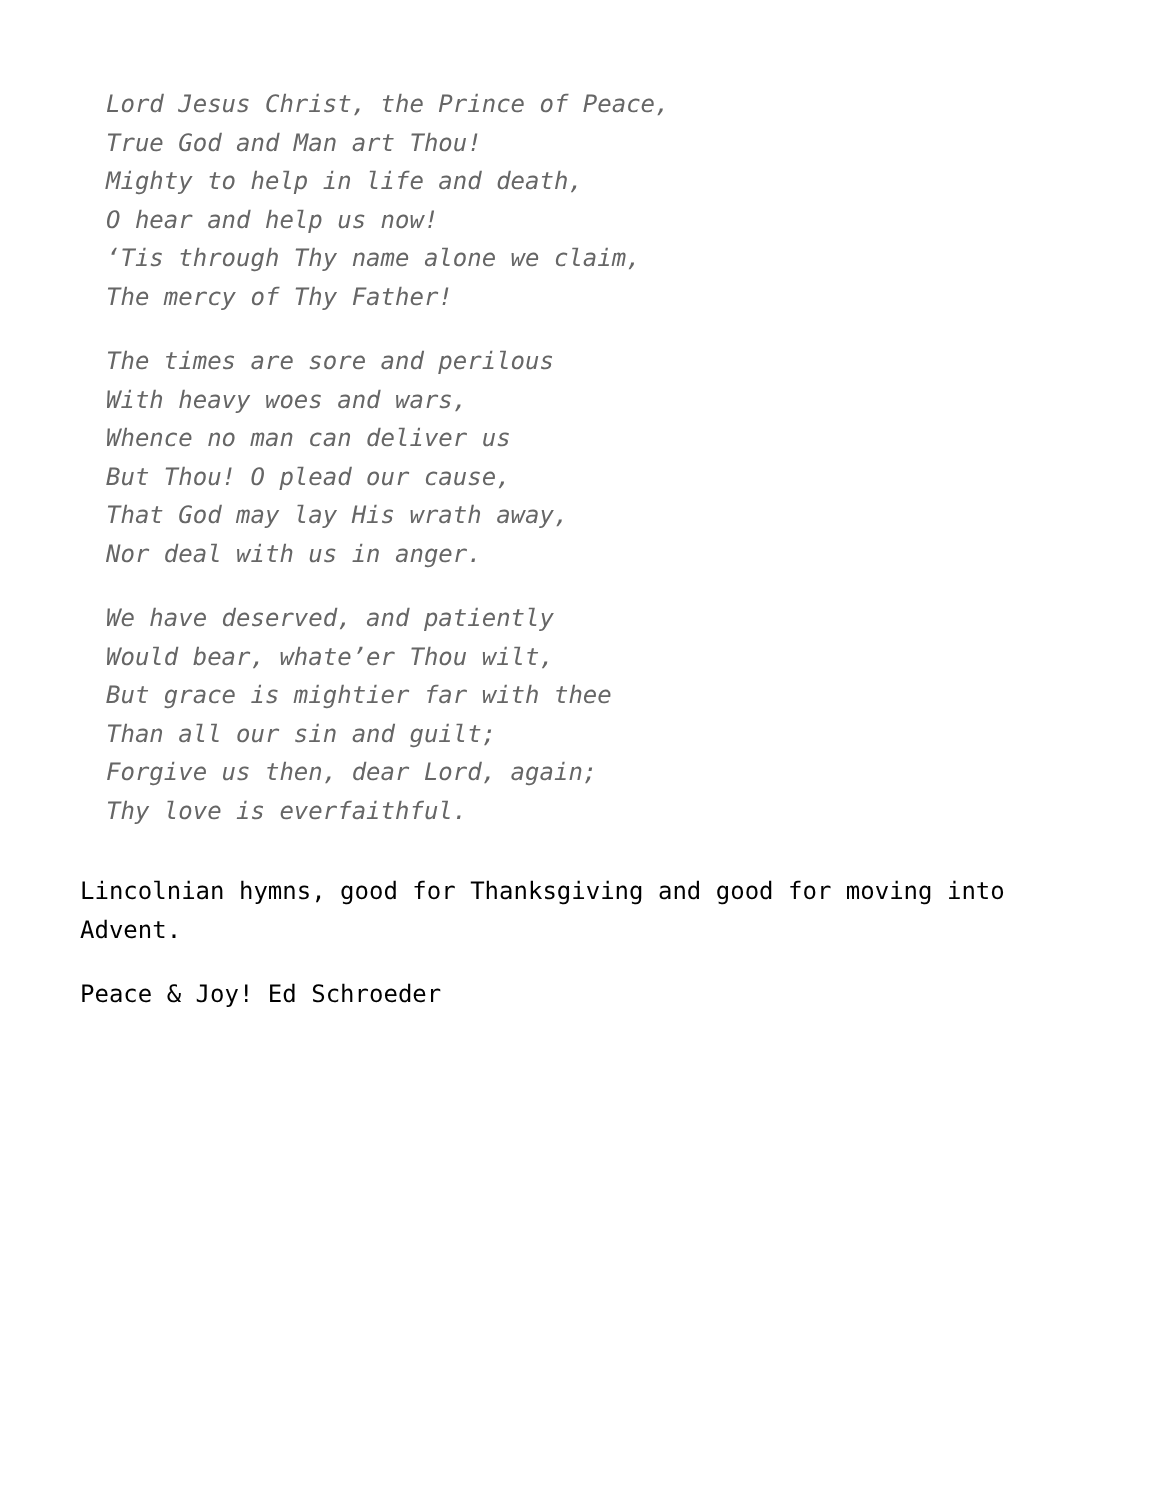Lord Jesus Christ, the Prince of Peace,
True God and Man art Thou!
Mighty to help in life and death,
O hear and help us now!
‘Tis through Thy name alone we claim,
The mercy of Thy Father!
The times are sore and perilous
With heavy woes and wars,
Whence no man can deliver us
But Thou! O plead our cause,
That God may lay His wrath away,
Nor deal with us in anger.
We have deserved, and patiently
Would bear, whate’er Thou wilt,
But grace is mightier far with thee
Than all our sin and guilt;
Forgive us then, dear Lord, again;
Thy love is everfaithful.
Lincolnian hymns, good for Thanksgiving and good for moving into Advent.
Peace & Joy! Ed Schroeder